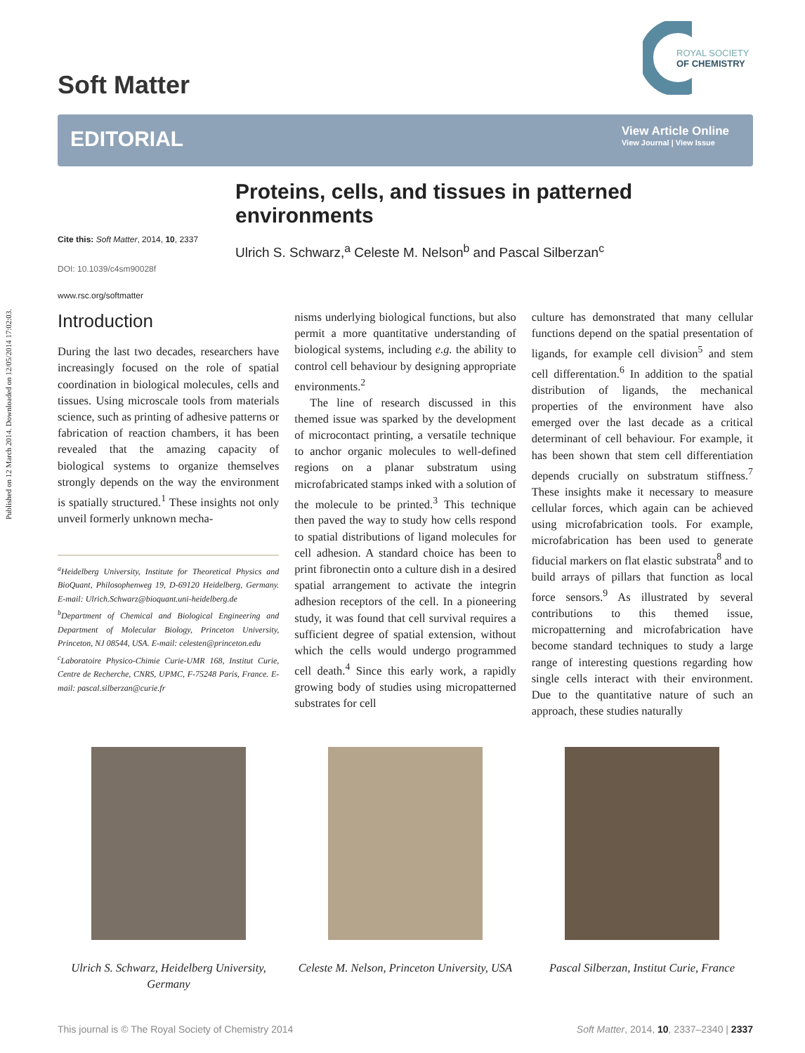Published on 12 March 2014. Downloaded on 12/05/2014 17:02:03.
Soft Matter
ROYAL SOCIETY
OF CHEMISTRY
EDITORIAL
View Article Online
View Journal | View Issue
Proteins, cells, and tissues in patterned environments
Ulrich S. Schwarz,<sup>a</sup> Celeste M. Nelson<sup>b</sup> and Pascal Silberzan<sup>c</sup>
Cite this: Soft Matter, 2014, 10, 2337
DOI: 10.1039/c4sm90028f
www.rsc.org/softmatter
Introduction
During the last two decades, researchers have increasingly focused on the role of spatial coordination in biological molecules, cells and tissues. Using microscale tools from materials science, such as printing of adhesive patterns or fabrication of reaction chambers, it has been revealed that the amazing capacity of biological systems to organize themselves strongly depends on the way the environment is spatially structured.<sup>1</sup> These insights not only unveil formerly unknown mecha-
<sup>a</sup> Heidelberg University, Institute for Theoretical Physics and BioQuant, Philosophenweg 19, D-69120 Heidelberg, Germany. E-mail: Ulrich.Schwarz@bioquant.uni-heidelberg.de
<sup>b</sup> Department of Chemical and Biological Engineering and Department of Molecular Biology, Princeton University, Princeton, NJ 08544, USA. E-mail: celesten@princeton.edu
<sup>c</sup> Laboratoire Physico-Chimie Curie-UMR 168, Institut Curie, Centre de Recherche, CNRS, UPMC, F-75248 Paris, France. E-mail: pascal.silberzan@curie.fr
nisms underlying biological functions, but also permit a more quantitative understanding of biological systems, including e.g. the ability to control cell behaviour by designing appropriate environments.<sup>2</sup>
The line of research discussed in this themed issue was sparked by the development of microcontact printing, a versatile technique to anchor organic molecules to well-defined regions on a planar substratum using microfabricated stamps inked with a solution of the molecule to be printed.<sup>3</sup> This technique then paved the way to study how cells respond to spatial distributions of ligand molecules for cell adhesion. A standard choice has been to print fibronectin onto a culture dish in a desired spatial arrangement to activate the integrin adhesion receptors of the cell. In a pioneering study, it was found that cell survival requires a sufficient degree of spatial extension, without which the cells would undergo programmed cell death.<sup>4</sup> Since this early work, a rapidly growing body of studies using micropatterned substrates for cell
culture has demonstrated that many cellular functions depend on the spatial presentation of ligands, for example cell division<sup>5</sup> and stem cell differentation.<sup>6</sup> In addition to the spatial distribution of ligands, the mechanical properties of the environment have also emerged over the last decade as a critical determinant of cell behaviour. For example, it has been shown that stem cell differentiation depends crucially on substratum stiffness.<sup>7</sup> These insights make it necessary to measure cellular forces, which again can be achieved using microfabrication tools. For example, microfabrication has been used to generate fiducial markers on flat elastic substrata<sup>8</sup> and to build arrays of pillars that function as local force sensors.<sup>9</sup> As illustrated by several contributions to this themed issue, micropatterning and microfabrication have become standard techniques to study a large range of interesting questions regarding how single cells interact with their environment. Due to the quantitative nature of such an approach, these studies naturally
Ulrich S. Schwarz, Heidelberg University, Germany
Celeste M. Nelson, Princeton University, USA
Pascal Silberzan, Institut Curie, France
This journal is © The Royal Society of Chemistry 2014 Soft Matter, 2014, 10, 2337–2340 | 2337